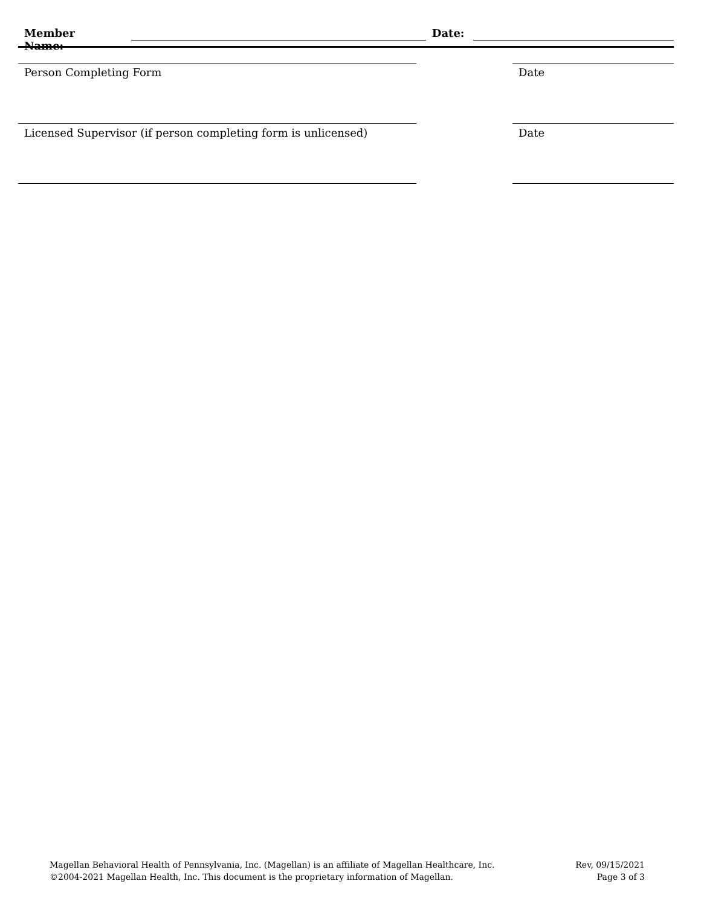Member Name: Date:
Person Completing Form Date
Licensed Supervisor (if person completing form is unlicensed) Date
Magellan Behavioral Health of Pennsylvania, Inc. (Magellan) is an affiliate of Magellan Healthcare, Inc.
©2004-2021 Magellan Health, Inc. This document is the proprietary information of Magellan.
Rev, 09/15/2021
Page 3 of 3